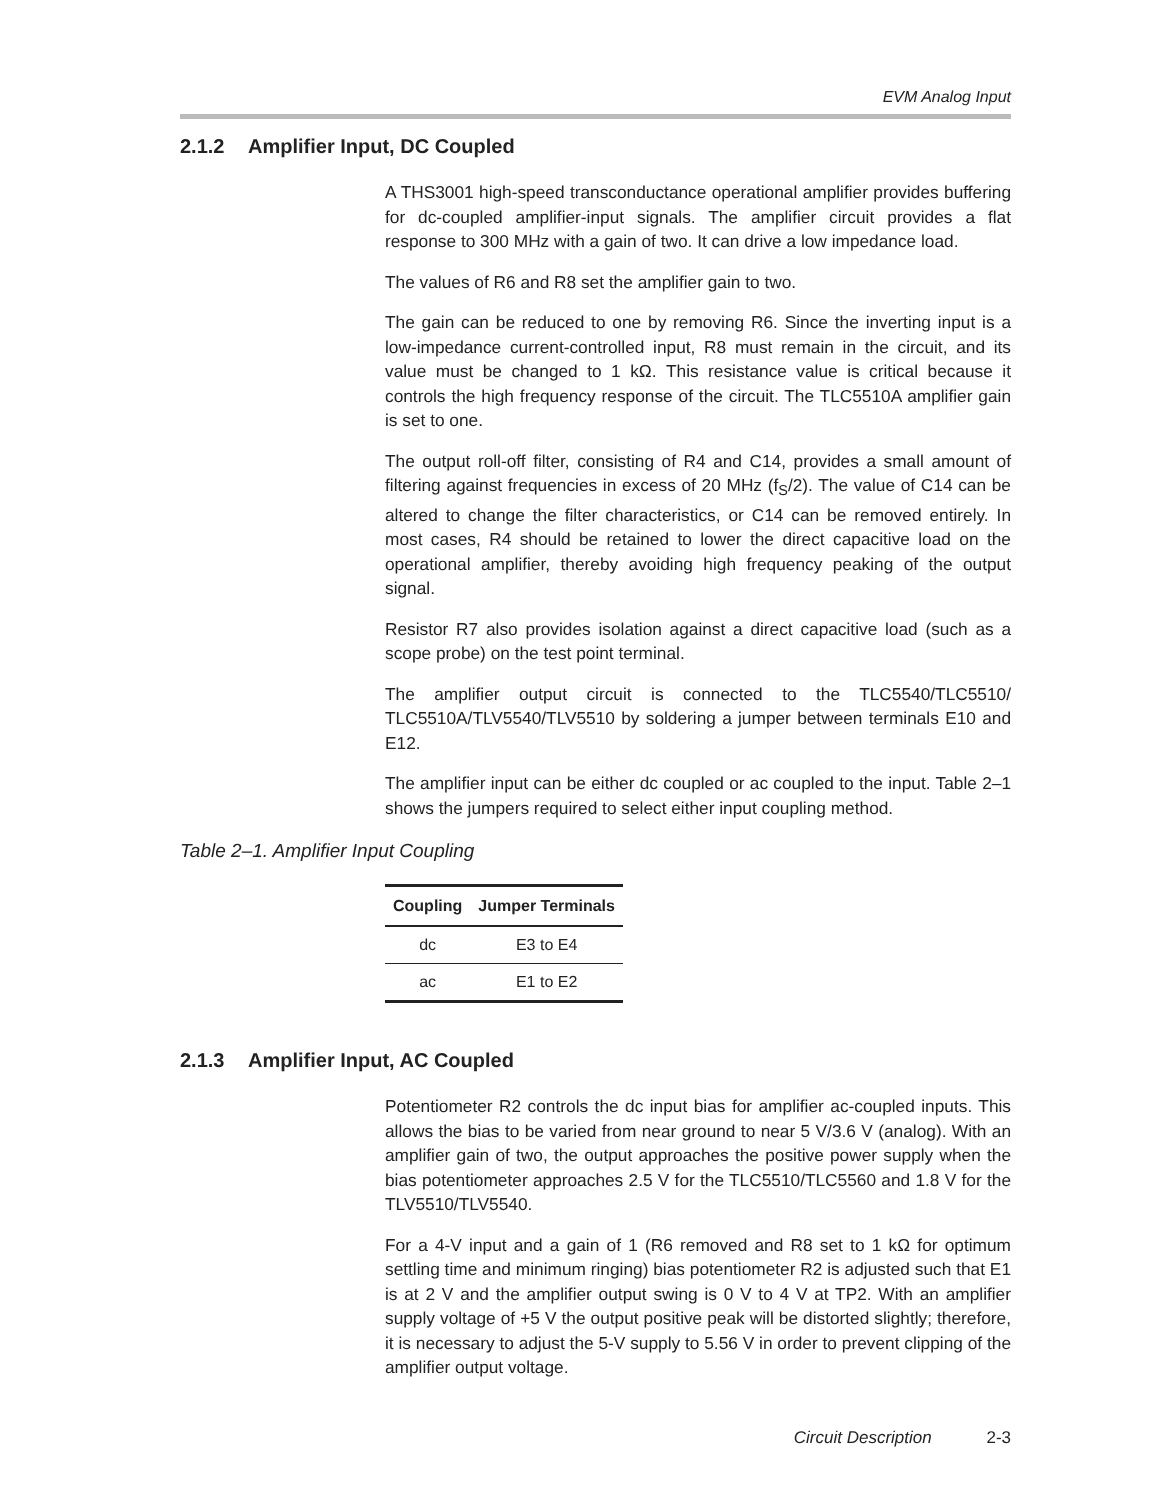EVM Analog Input
2.1.2 Amplifier Input, DC Coupled
A THS3001 high-speed transconductance operational amplifier provides buffering for dc-coupled amplifier-input signals. The amplifier circuit provides a flat response to 300 MHz with a gain of two. It can drive a low impedance load.
The values of R6 and R8 set the amplifier gain to two.
The gain can be reduced to one by removing R6. Since the inverting input is a low-impedance current-controlled input, R8 must remain in the circuit, and its value must be changed to 1 kΩ. This resistance value is critical because it controls the high frequency response of the circuit. The TLC5510A amplifier gain is set to one.
The output roll-off filter, consisting of R4 and C14, provides a small amount of filtering against frequencies in excess of 20 MHz (f<sub>S</sub>/2). The value of C14 can be altered to change the filter characteristics, or C14 can be removed entirely. In most cases, R4 should be retained to lower the direct capacitive load on the operational amplifier, thereby avoiding high frequency peaking of the output signal.
Resistor R7 also provides isolation against a direct capacitive load (such as a scope probe) on the test point terminal.
The amplifier output circuit is connected to the TLC5540/TLC5510/ TLC5510A/TLV5540/TLV5510 by soldering a jumper between terminals E10 and E12.
The amplifier input can be either dc coupled or ac coupled to the input. Table 2–1 shows the jumpers required to select either input coupling method.
Table 2–1. Amplifier Input Coupling
| Coupling | Jumper Terminals |
| --- | --- |
| dc | E3 to E4 |
| ac | E1 to E2 |
2.1.3 Amplifier Input, AC Coupled
Potentiometer R2 controls the dc input bias for amplifier ac-coupled inputs. This allows the bias to be varied from near ground to near 5 V/3.6 V (analog). With an amplifier gain of two, the output approaches the positive power supply when the bias potentiometer approaches 2.5 V for the TLC5510/TLC5560 and 1.8 V for the TLV5510/TLV5540.
For a 4-V input and a gain of 1 (R6 removed and R8 set to 1 kΩ for optimum settling time and minimum ringing) bias potentiometer R2 is adjusted such that E1 is at 2 V and the amplifier output swing is 0 V to 4 V at TP2. With an amplifier supply voltage of +5 V the output positive peak will be distorted slightly; therefore, it is necessary to adjust the 5-V supply to 5.56 V in order to prevent clipping of the amplifier output voltage.
Circuit Description 2-3